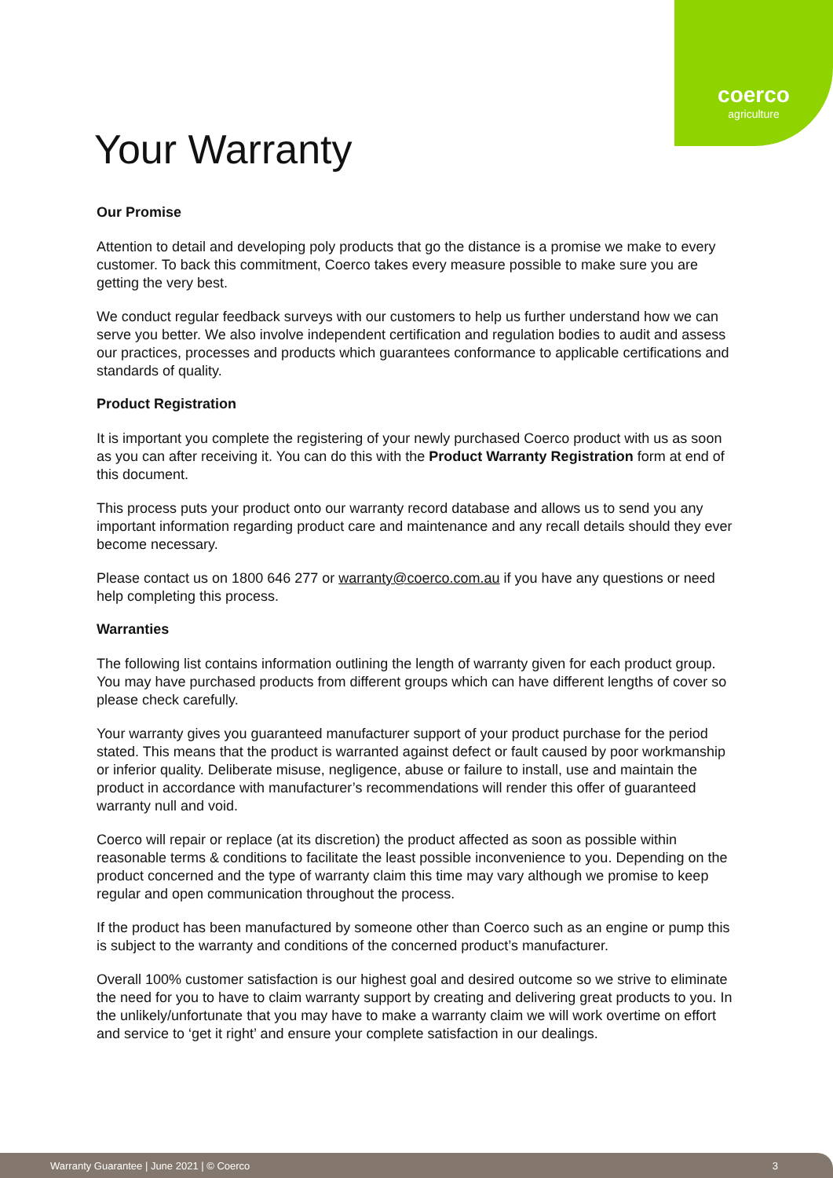coerco
agriculture
Your Warranty
Our Promise
Attention to detail and developing poly products that go the distance is a promise we make to every customer. To back this commitment, Coerco takes every measure possible to make sure you are getting the very best.
We conduct regular feedback surveys with our customers to help us further understand how we can serve you better. We also involve independent certification and regulation bodies to audit and assess our practices, processes and products which guarantees conformance to applicable certifications and standards of quality.
Product Registration
It is important you complete the registering of your newly purchased Coerco product with us as soon as you can after receiving it. You can do this with the Product Warranty Registration form at end of this document.
This process puts your product onto our warranty record database and allows us to send you any important information regarding product care and maintenance and any recall details should they ever become necessary.
Please contact us on 1800 646 277 or warranty@coerco.com.au if you have any questions or need help completing this process.
Warranties
The following list contains information outlining the length of warranty given for each product group. You may have purchased products from different groups which can have different lengths of cover so please check carefully.
Your warranty gives you guaranteed manufacturer support of your product purchase for the period stated. This means that the product is warranted against defect or fault caused by poor workmanship or inferior quality. Deliberate misuse, negligence, abuse or failure to install, use and maintain the product in accordance with manufacturer’s recommendations will render this offer of guaranteed warranty null and void.
Coerco will repair or replace (at its discretion) the product affected as soon as possible within reasonable terms & conditions to facilitate the least possible inconvenience to you. Depending on the product concerned and the type of warranty claim this time may vary although we promise to keep regular and open communication throughout the process.
If the product has been manufactured by someone other than Coerco such as an engine or pump this is subject to the warranty and conditions of the concerned product’s manufacturer.
Overall 100% customer satisfaction is our highest goal and desired outcome so we strive to eliminate the need for you to have to claim warranty support by creating and delivering great products to you. In the unlikely/unfortunate that you may have to make a warranty claim we will work overtime on effort and service to ‘get it right’ and ensure your complete satisfaction in our dealings.
Warranty Guarantee | June 2021 | © Coerco 3